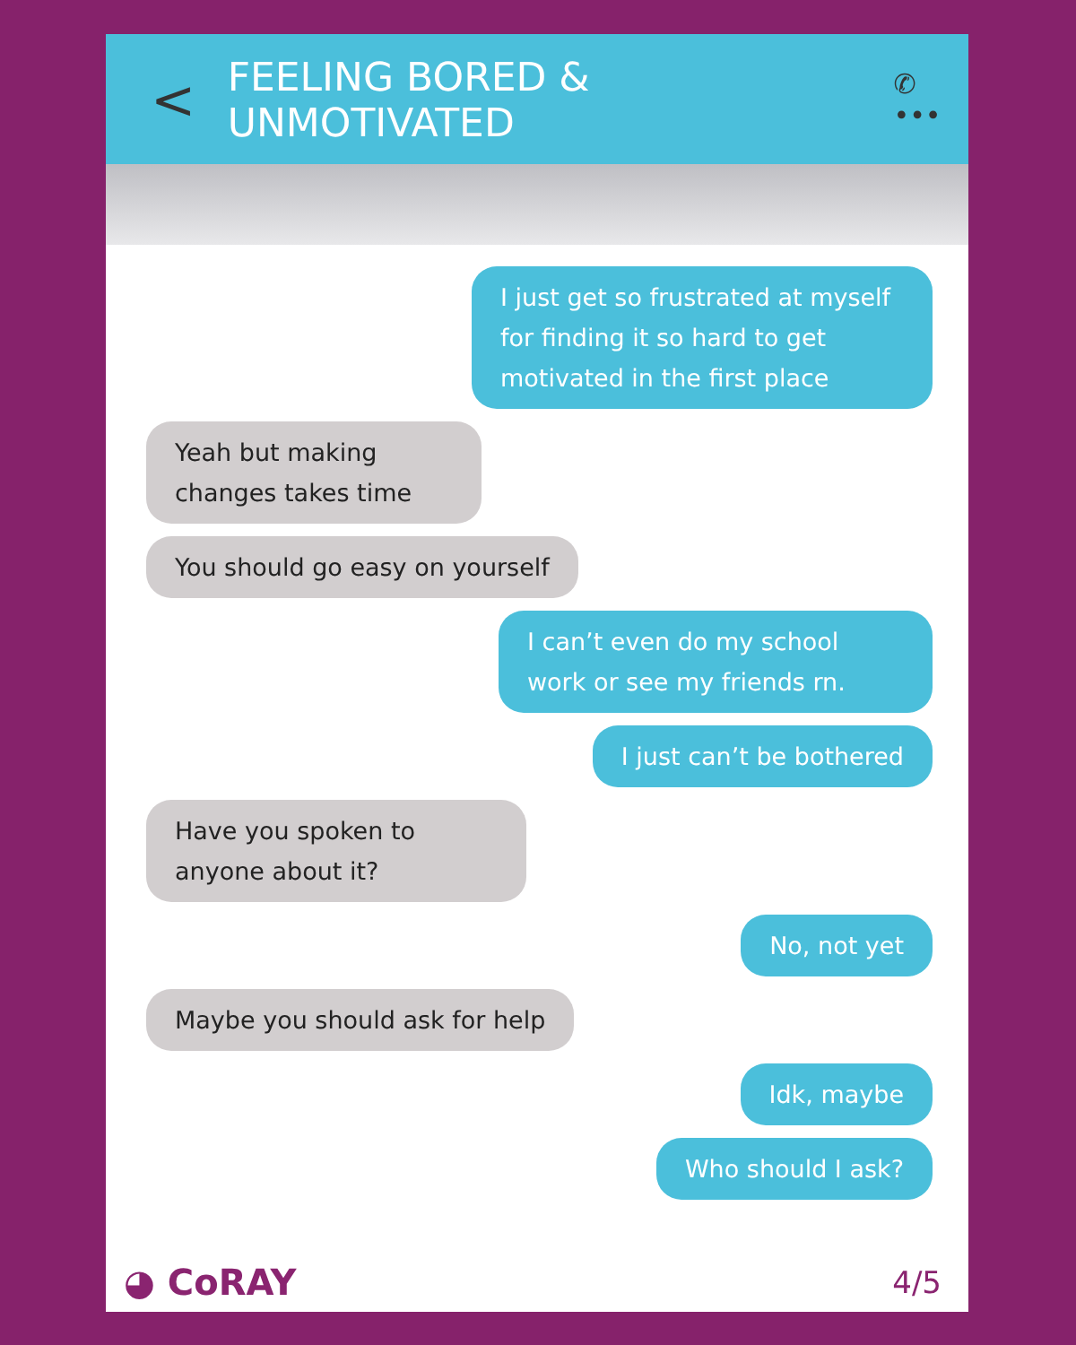< FEELING BORED & UNMOTIVATED ✆ •••
I just get so frustrated at myself for finding it so hard to get motivated in the first place
Yeah but making changes takes time
You should go easy on yourself
I can’t even do my school work or see my friends rn.
I just can’t be bothered
Have you spoken to anyone about it?
No, not yet
Maybe you should ask for help
Idk, maybe
Who should I ask?
◕ CoRAY 4/5